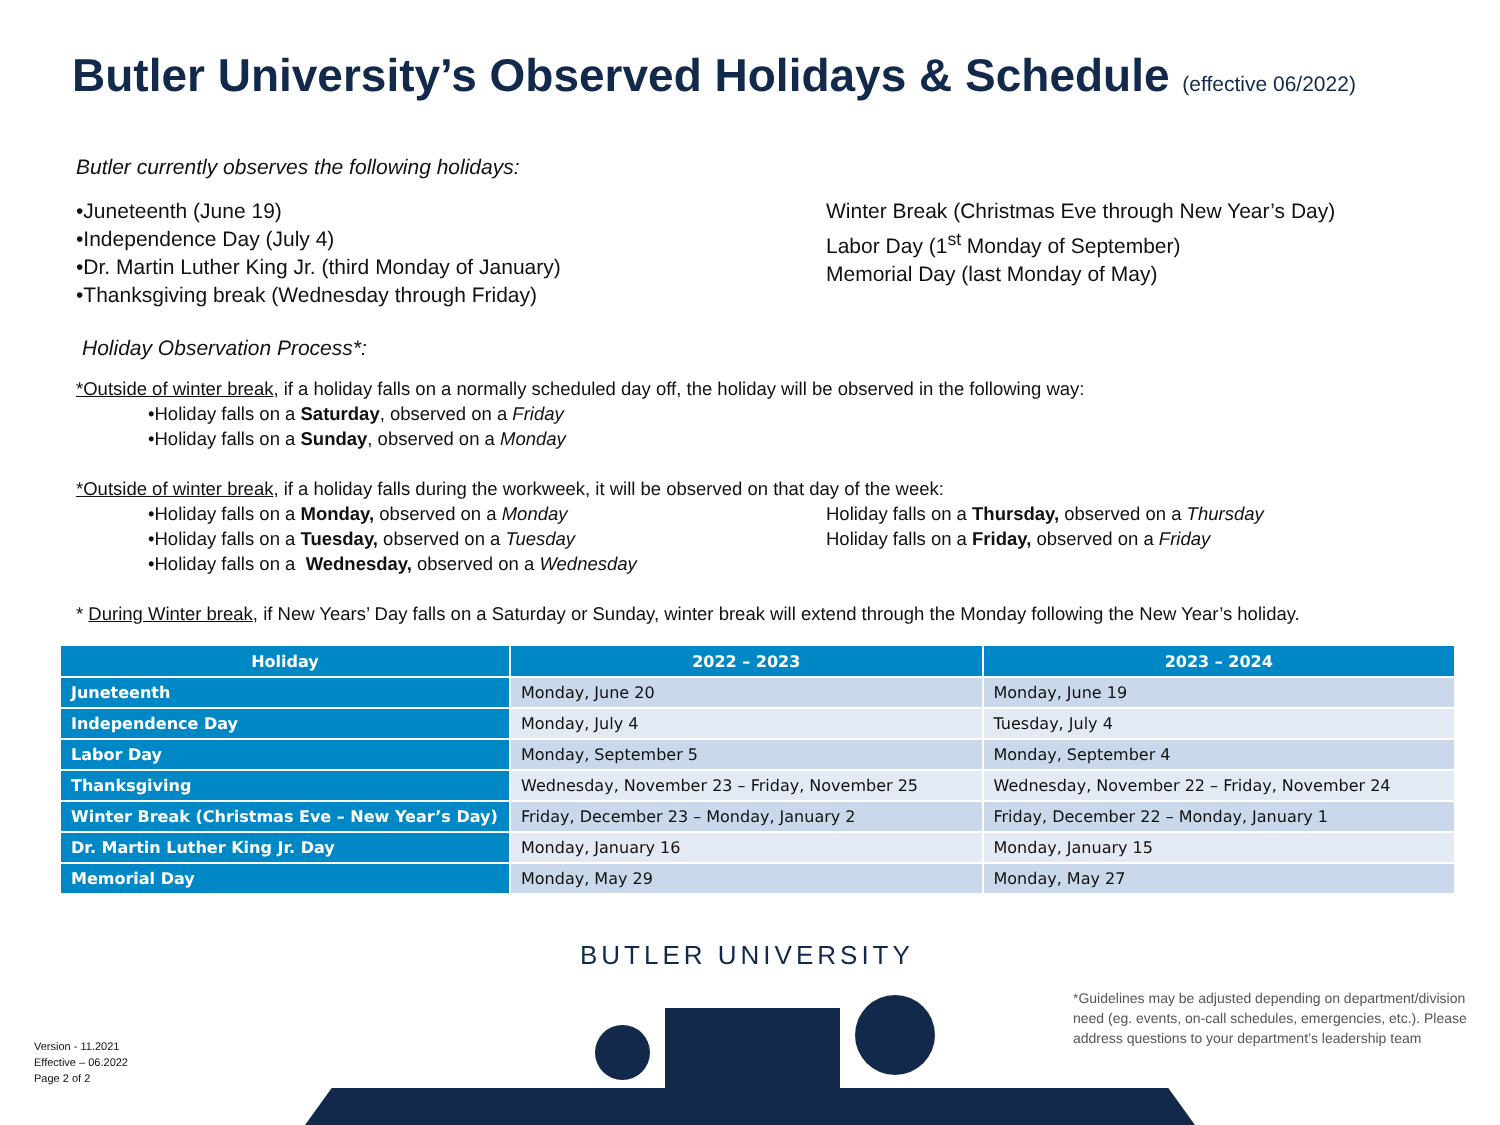Butler University’s Observed Holidays & Schedule (effective 06/2022)
Butler currently observes the following holidays:
•Juneteenth (June 19)
•Independence Day (July 4)
•Dr. Martin Luther King Jr. (third Monday of January)
•Thanksgiving break (Wednesday through Friday)
Winter Break (Christmas Eve through New Year’s Day)
Labor Day (1<sup>st</sup> Monday of September)
Memorial Day (last Monday of May)
Holiday Observation Process*:
*Outside of winter break, if a holiday falls on a normally scheduled day off, the holiday will be observed in the following way:
•Holiday falls on a Saturday, observed on a Friday
•Holiday falls on a Sunday, observed on a Monday
*Outside of winter break, if a holiday falls during the workweek, it will be observed on that day of the week:
•Holiday falls on a Monday, observed on a Monday
•Holiday falls on a Tuesday, observed on a Tuesday
•Holiday falls on a Wednesday, observed on a Wednesday
Holiday falls on a Thursday, observed on a Thursday
Holiday falls on a Friday, observed on a Friday
* During Winter break, if New Years’ Day falls on a Saturday or Sunday, winter break will extend through the Monday following the New Year’s holiday.
| Holiday | 2022 – 2023 | 2023 – 2024 |
| --- | --- | --- |
| Juneteenth | Monday, June 20 | Monday, June 19 |
| Independence Day | Monday, July 4 | Tuesday, July 4 |
| Labor Day | Monday, September 5 | Monday, September 4 |
| Thanksgiving | Wednesday, November 23 – Friday, November 25 | Wednesday, November 22 – Friday, November 24 |
| Winter Break (Christmas Eve – New Year’s Day) | Friday, December 23 – Monday, January 2 | Friday, December 22 – Monday, January 1 |
| Dr. Martin Luther King Jr. Day | Monday, January 16 | Monday, January 15 |
| Memorial Day | Monday, May 29 | Monday, May 27 |
BUTLER UNIVERSITY
Version - 11.2021
Effective – 06.2022
Page 2 of 2
*Guidelines may be adjusted depending on department/division need (eg. events, on-call schedules, emergencies, etc.). Please address questions to your department’s leadership team